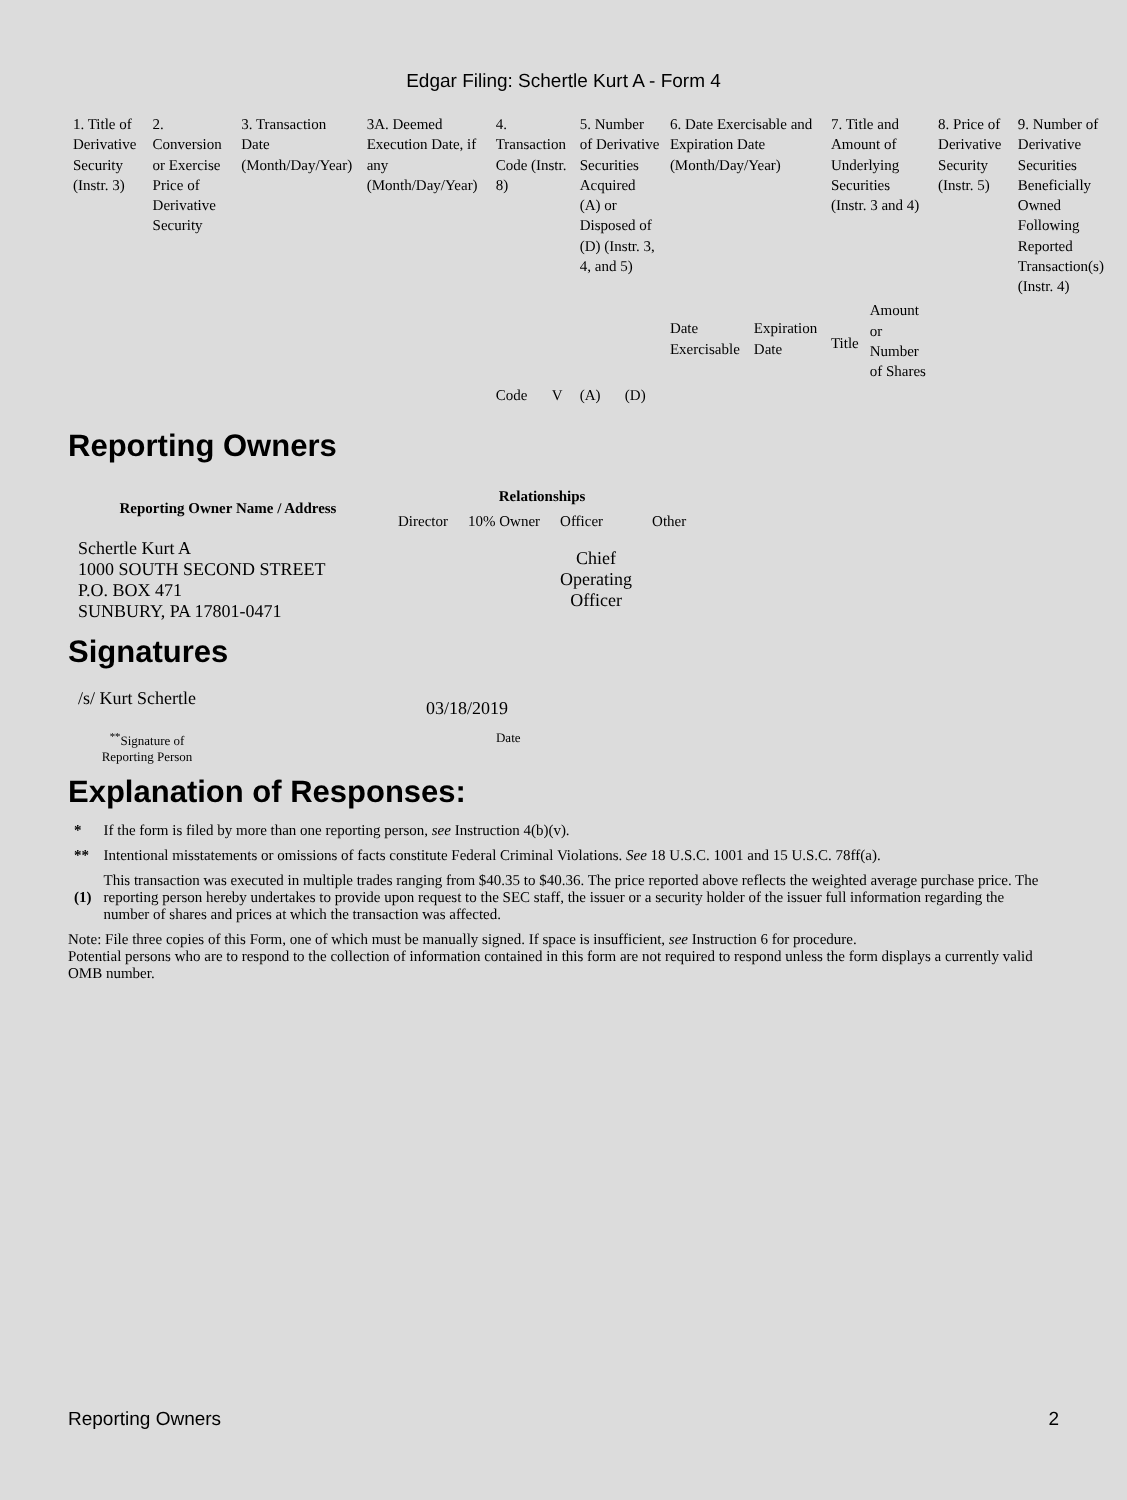Edgar Filing: Schertle Kurt A - Form 4
| 1. Title of Derivative Security (Instr. 3) | 2. Conversion or Exercise Price of Derivative Security | 3. Transaction Date (Month/Day/Year) | 3A. Deemed Execution Date, if any (Month/Day/Year) | 4. Transaction Code (Instr. 8) | | 5. Number of Derivative Securities Acquired (A) or Disposed of (D) (Instr. 3, 4, and 5) | | 6. Date Exercisable and Expiration Date (Month/Day/Year) | | 7. Title and Amount of Underlying Securities (Instr. 3 and 4) | | 8. Price of Derivative Security (Instr. 5) | 9. Number of Derivative Securities Beneficially Owned Following Reported Transaction(s) (Instr. 4) |
| --- | --- | --- | --- | --- | --- | --- | --- | --- | --- | --- | --- | --- | --- |
| | | | | | | | | Date Exercisable | Expiration Date | Title | Amount or Number of Shares | | |
| | | | | Code | V | (A) | (D) | | | | | | |
Reporting Owners
| Reporting Owner Name / Address | Relationships | | | |
| --- | --- | --- | --- | --- |
| | Director | 10% Owner | Officer | Other |
| Schertle Kurt A 1000 SOUTH SECOND STREET P.O. BOX 471 SUNBURY, PA 17801-0471 | | | Chief Operating Officer | |
Signatures
| /s/ Kurt Schertle | 03/18/2019 |
| <sup>**</sup> Signature of Reporting Person | Date |
Explanation of Responses:
| * | If the form is filed by more than one reporting person, see Instruction 4(b)(v). |
| ** | Intentional misstatements or omissions of facts constitute Federal Criminal Violations. See 18 U.S.C. 1001 and 15 U.S.C. 78ff(a). |
| (1) | This transaction was executed in multiple trades ranging from $40.35 to $40.36. The price reported above reflects the weighted average purchase price. The reporting person hereby undertakes to provide upon request to the SEC staff, the issuer or a security holder of the issuer full information regarding the number of shares and prices at which the transaction was affected. |
Note: File three copies of this Form, one of which must be manually signed. If space is insufficient, see Instruction 6 for procedure.
Potential persons who are to respond to the collection of information contained in this form are not required to respond unless the form displays a currently valid OMB number.
Reporting Owners 2